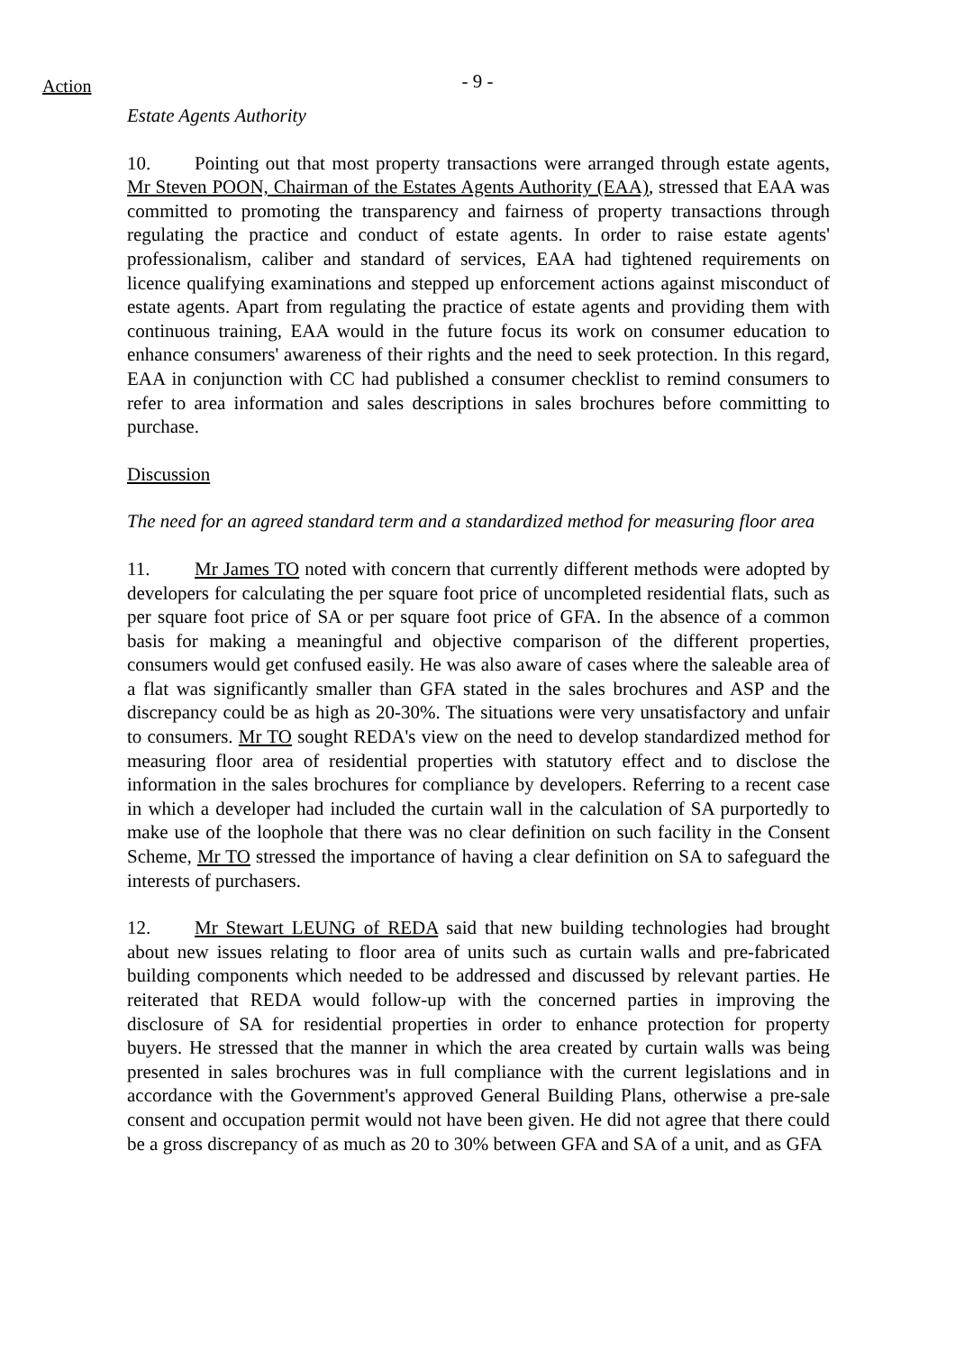Action
- 9 -
Estate Agents Authority
10. Pointing out that most property transactions were arranged through estate agents, Mr Steven POON, Chairman of the Estates Agents Authority (EAA), stressed that EAA was committed to promoting the transparency and fairness of property transactions through regulating the practice and conduct of estate agents. In order to raise estate agents' professionalism, caliber and standard of services, EAA had tightened requirements on licence qualifying examinations and stepped up enforcement actions against misconduct of estate agents. Apart from regulating the practice of estate agents and providing them with continuous training, EAA would in the future focus its work on consumer education to enhance consumers' awareness of their rights and the need to seek protection. In this regard, EAA in conjunction with CC had published a consumer checklist to remind consumers to refer to area information and sales descriptions in sales brochures before committing to purchase.
Discussion
The need for an agreed standard term and a standardized method for measuring floor area
11. Mr James TO noted with concern that currently different methods were adopted by developers for calculating the per square foot price of uncompleted residential flats, such as per square foot price of SA or per square foot price of GFA. In the absence of a common basis for making a meaningful and objective comparison of the different properties, consumers would get confused easily. He was also aware of cases where the saleable area of a flat was significantly smaller than GFA stated in the sales brochures and ASP and the discrepancy could be as high as 20-30%. The situations were very unsatisfactory and unfair to consumers. Mr TO sought REDA's view on the need to develop standardized method for measuring floor area of residential properties with statutory effect and to disclose the information in the sales brochures for compliance by developers. Referring to a recent case in which a developer had included the curtain wall in the calculation of SA purportedly to make use of the loophole that there was no clear definition on such facility in the Consent Scheme, Mr TO stressed the importance of having a clear definition on SA to safeguard the interests of purchasers.
12. Mr Stewart LEUNG of REDA said that new building technologies had brought about new issues relating to floor area of units such as curtain walls and pre-fabricated building components which needed to be addressed and discussed by relevant parties. He reiterated that REDA would follow-up with the concerned parties in improving the disclosure of SA for residential properties in order to enhance protection for property buyers. He stressed that the manner in which the area created by curtain walls was being presented in sales brochures was in full compliance with the current legislations and in accordance with the Government's approved General Building Plans, otherwise a pre-sale consent and occupation permit would not have been given. He did not agree that there could be a gross discrepancy of as much as 20 to 30% between GFA and SA of a unit, and as GFA